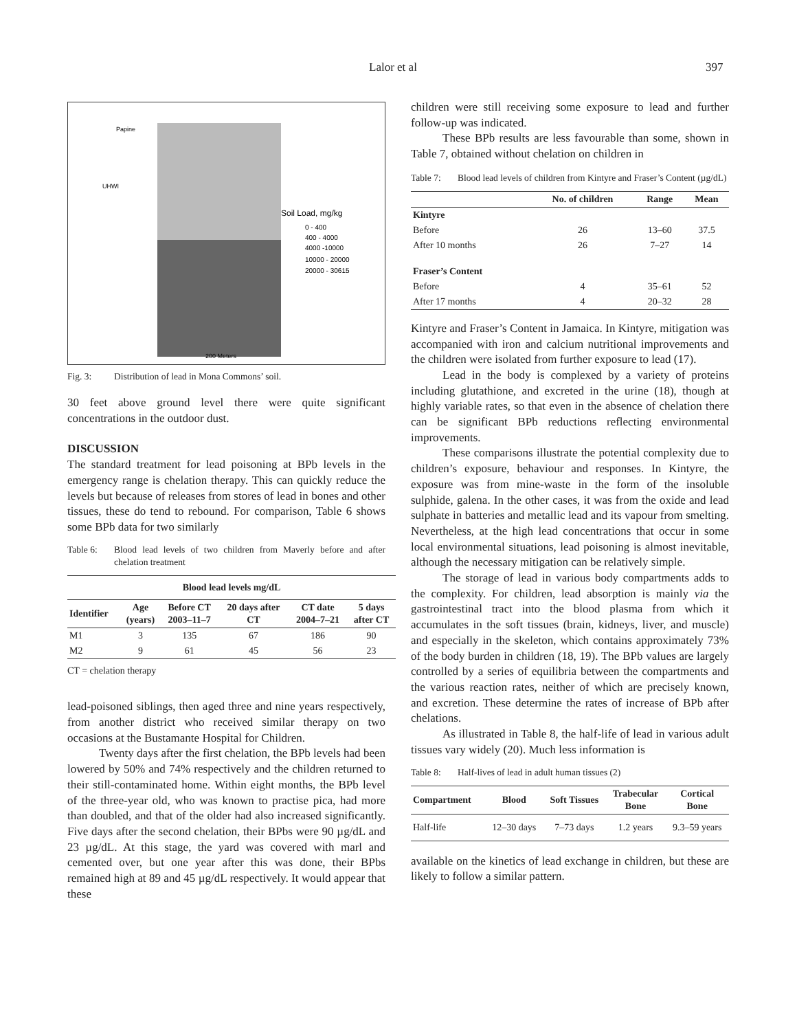Lalor et al 397
Soil Load, mg/kg
0 - 400
400 - 4000
4000 -10000
10000 - 20000
20000 - 30615
Papine
UHWI
200 Meters
Fig. 3: Distribution of lead in Mona Commons’ soil.
30 feet above ground level there were quite significant concentrations in the outdoor dust.
DISCUSSION
The standard treatment for lead poisoning at BPb levels in the emergency range is chelation therapy. This can quickly reduce the levels but because of releases from stores of lead in bones and other tissues, these do tend to rebound. For comparison, Table 6 shows some BPb data for two similarly
Table 6: Blood lead levels of two children from Maverly before and after chelation treatment
| Blood lead levels mg/dL | | | | | |
| --- | --- | --- | --- | --- | --- |
| Identifier | Age (years) | Before CT 2003–11–7 | 20 days after CT | CT date 2004–7–21 | 5 days after CT |
| M1 | 3 | 135 | 67 | 186 | 90 |
| M2 | 9 | 61 | 45 | 56 | 23 |
CT = chelation therapy
lead-poisoned siblings, then aged three and nine years respectively, from another district who received similar therapy on two occasions at the Bustamante Hospital for Children.
Twenty days after the first chelation, the BPb levels had been lowered by 50% and 74% respectively and the children returned to their still-contaminated home. Within eight months, the BPb level of the three-year old, who was known to practise pica, had more than doubled, and that of the older had also increased significantly. Five days after the second chelation, their BPbs were 90 µg/dL and 23 µg/dL. At this stage, the yard was covered with marl and cemented over, but one year after this was done, their BPbs remained high at 89 and 45 µg/dL respectively. It would appear that these
children were still receiving some exposure to lead and further follow-up was indicated.
These BPb results are less favourable than some, shown in Table 7, obtained without chelation on children in
Table 7: Blood lead levels of children from Kintyre and Fraser’s Content (µg/dL)
| | No. of children | Range | Mean |
| --- | --- | --- | --- |
| Kintyre | | | |
| Before | 26 | 13–60 | 37.5 |
| After 10 months | 26 | 7–27 | 14 |
| Fraser’s Content | | | |
| Before | 4 | 35–61 | 52 |
| After 17 months | 4 | 20–32 | 28 |
Kintyre and Fraser’s Content in Jamaica. In Kintyre, mitigation was accompanied with iron and calcium nutritional improvements and the children were isolated from further exposure to lead (17).
Lead in the body is complexed by a variety of proteins including glutathione, and excreted in the urine (18), though at highly variable rates, so that even in the absence of chelation there can be significant BPb reductions reflecting environmental improvements.
These comparisons illustrate the potential complexity due to children’s exposure, behaviour and responses. In Kintyre, the exposure was from mine-waste in the form of the insoluble sulphide, galena. In the other cases, it was from the oxide and lead sulphate in batteries and metallic lead and its vapour from smelting. Nevertheless, at the high lead concentrations that occur in some local environmental situations, lead poisoning is almost inevitable, although the necessary mitigation can be relatively simple.
The storage of lead in various body compartments adds to the complexity. For children, lead absorption is mainly via the gastrointestinal tract into the blood plasma from which it accumulates in the soft tissues (brain, kidneys, liver, and muscle) and especially in the skeleton, which contains approximately 73% of the body burden in children (18, 19). The BPb values are largely controlled by a series of equilibria between the compartments and the various reaction rates, neither of which are precisely known, and excretion. These determine the rates of increase of BPb after chelations.
As illustrated in Table 8, the half-life of lead in various adult tissues vary widely (20). Much less information is
Table 8: Half-lives of lead in adult human tissues (2)
| Compartment | Blood | Soft Tissues | Trabecular Bone | Cortical Bone |
| --- | --- | --- | --- | --- |
| Half-life | 12–30 days | 7–73 days | 1.2 years | 9.3–59 years |
available on the kinetics of lead exchange in children, but these are likely to follow a similar pattern.